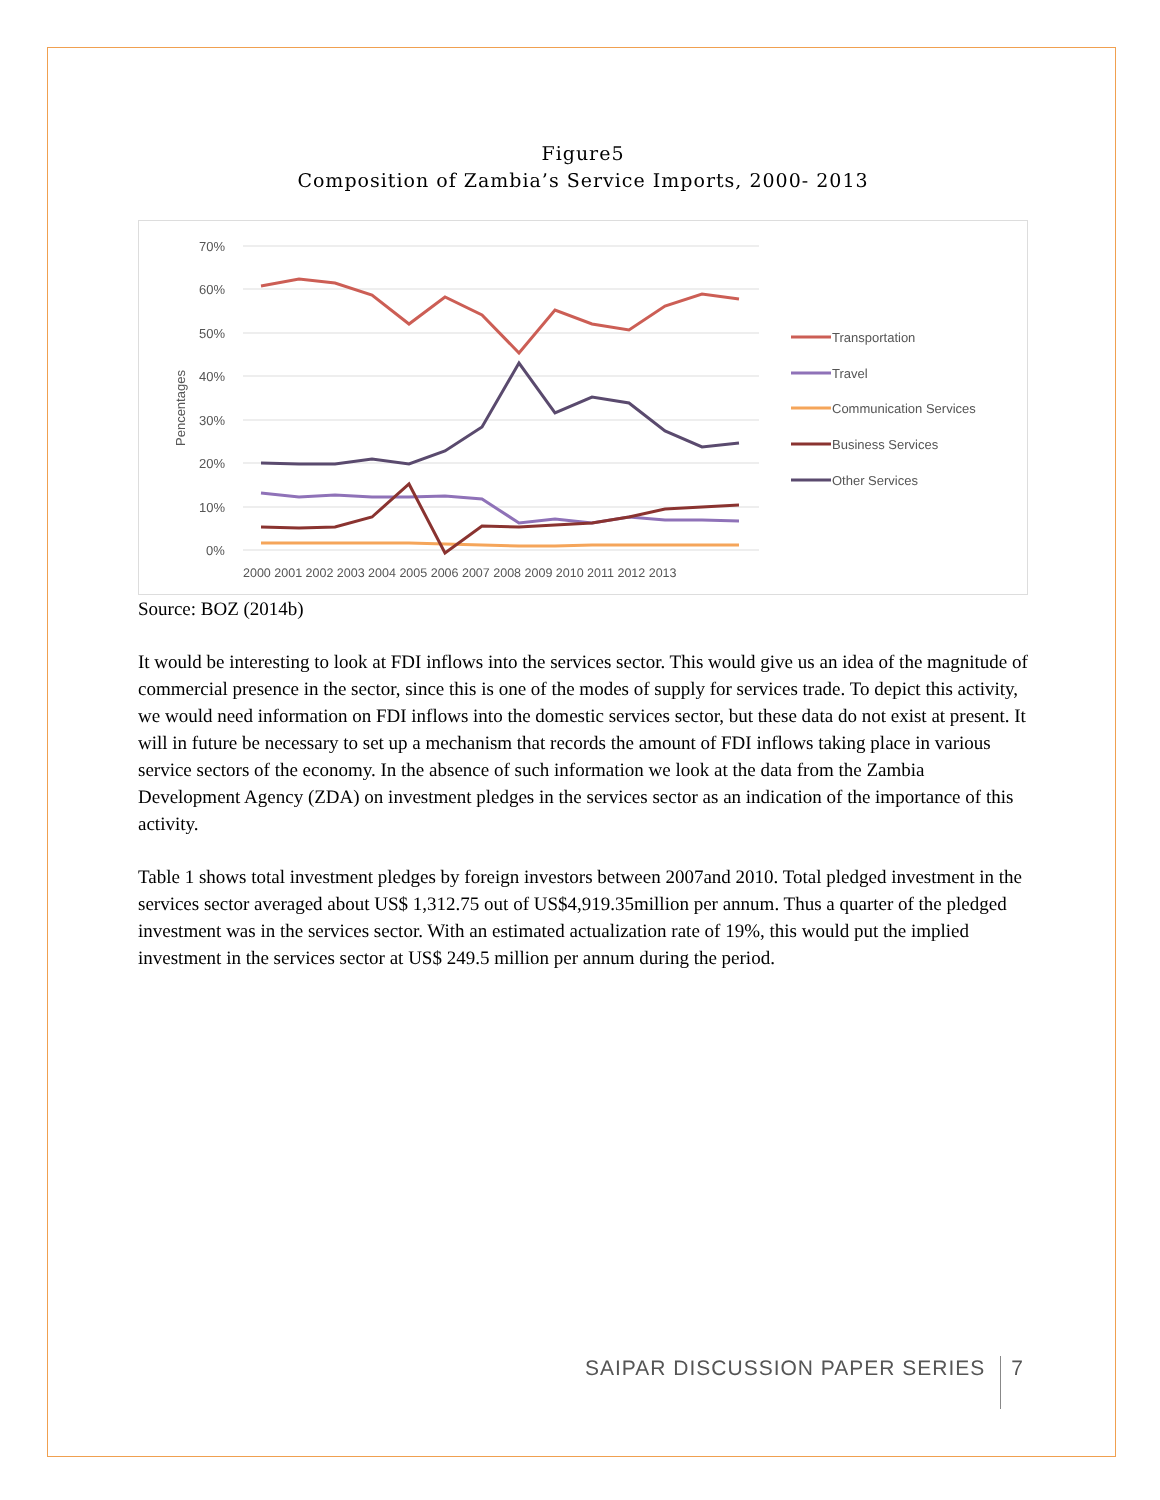Figure5
Composition of Zambia’s Service Imports, 2000- 2013
70%
60%
50%
40%
30%
20%
10%
0%
Pencentages
2000 2001 2002 2003 2004 2005 2006 2007 2008 2009 2010 2011 2012 2013
Transportation
Travel
Communication Services
Business Services
Other Services
Source: BOZ (2014b)
It would be interesting to look at FDI inflows into the services sector. This would give us an idea of the magnitude of commercial presence in the sector, since this is one of the modes of supply for services trade. To depict this activity, we would need information on FDI inflows into the domestic services sector, but these data do not exist at present. It will in future be necessary to set up a mechanism that records the amount of FDI inflows taking place in various service sectors of the economy. In the absence of such information we look at the data from the Zambia Development Agency (ZDA) on investment pledges in the services sector as an indication of the importance of this activity.
Table 1 shows total investment pledges by foreign investors between 2007and 2010. Total pledged investment in the services sector averaged about US$ 1,312.75 out of US$4,919.35million per annum. Thus a quarter of the pledged investment was in the services sector. With an estimated actualization rate of 19%, this would put the implied investment in the services sector at US$ 249.5 million per annum during the period.
SAIPAR DISCUSSION PAPER SERIES 7